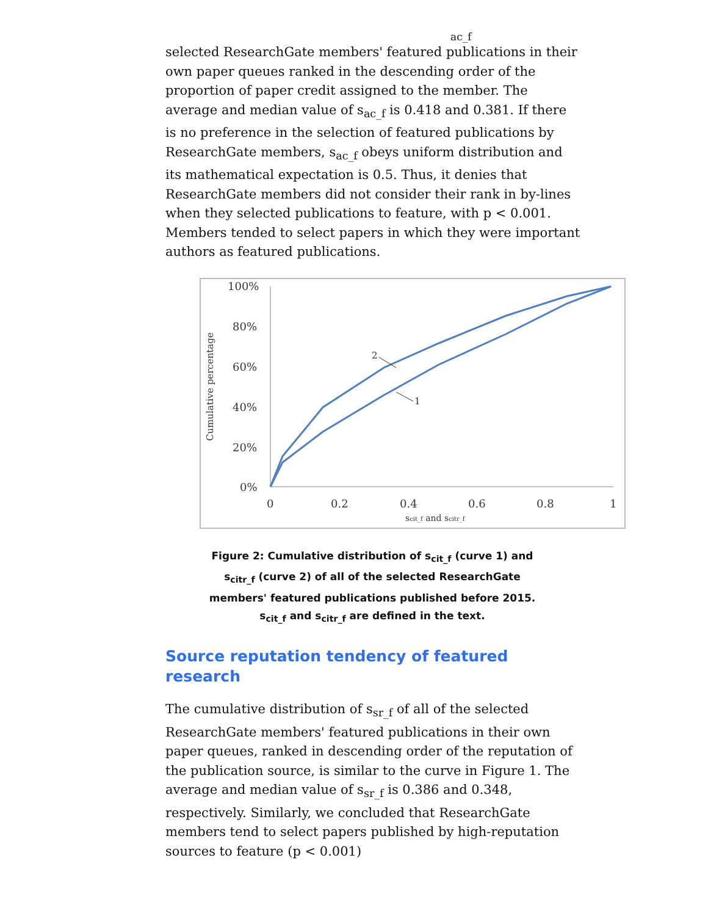ac_f
selected ResearchGate members' featured publications in their own paper queues ranked in the descending order of the proportion of paper credit assigned to the member. The average and median value of s<sub>ac_f</sub> is 0.418 and 0.381. If there is no preference in the selection of featured publications by ResearchGate members, s<sub>ac_f</sub> obeys uniform distribution and its mathematical expectation is 0.5. Thus, it denies that ResearchGate members did not consider their rank in by-lines when they selected publications to feature, with p < 0.001. Members tended to select papers in which they were important authors as featured publications.
Cumulative percentage
100%
80%
60%
40%
20%
0%
0
0.2
0.4
0.6
0.8
1
scit_f and scitr_f
2
1
Figure 2: Cumulative distribution of s<sub>cit_f</sub> (curve 1) and s<sub>citr_f</sub> (curve 2) of all of the selected ResearchGate members' featured publications published before 2015. s<sub>cit_f</sub> and s<sub>citr_f</sub> are defined in the text.
Source reputation tendency of featured research
The cumulative distribution of s<sub>sr_f</sub> of all of the selected ResearchGate members' featured publications in their own paper queues, ranked in descending order of the reputation of the publication source, is similar to the curve in Figure 1. The average and median value of s<sub>sr_f</sub> is 0.386 and 0.348, respectively. Similarly, we concluded that ResearchGate members tend to select papers published by high-reputation sources to feature (p < 0.001)